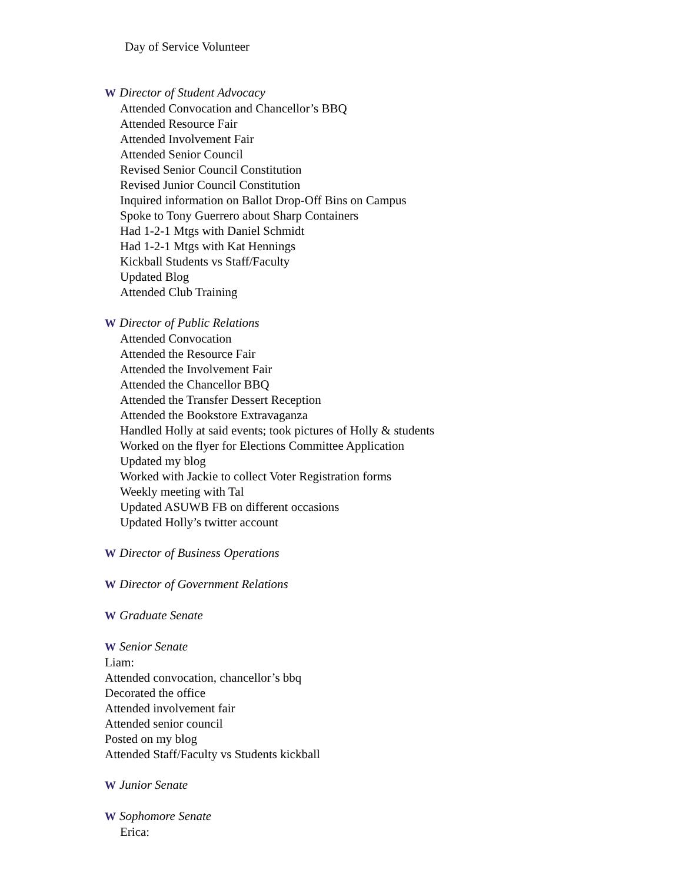Day of Service Volunteer
W Director of Student Advocacy
Attended Convocation and Chancellor’s BBQ
Attended Resource Fair
Attended Involvement Fair
Attended Senior Council
Revised Senior Council Constitution
Revised Junior Council Constitution
Inquired information on Ballot Drop-Off Bins on Campus
Spoke to Tony Guerrero about Sharp Containers
Had 1-2-1 Mtgs with Daniel Schmidt
Had 1-2-1 Mtgs with Kat Hennings
Kickball Students vs Staff/Faculty
Updated Blog
Attended Club Training
W Director of Public Relations
Attended Convocation
Attended the Resource Fair
Attended the Involvement Fair
Attended the Chancellor BBQ
Attended the Transfer Dessert Reception
Attended the Bookstore Extravaganza
Handled Holly at said events; took pictures of Holly & students
Worked on the flyer for Elections Committee Application
Updated my blog
Worked with Jackie to collect Voter Registration forms
Weekly meeting with Tal
Updated ASUWB FB on different occasions
Updated Holly’s twitter account
W Director of Business Operations
W Director of Government Relations
W Graduate Senate
W Senior Senate
Liam:
Attended convocation, chancellor’s bbq
Decorated the office
Attended involvement fair
Attended senior council
Posted on my blog
Attended Staff/Faculty vs Students kickball
W Junior Senate
W Sophomore Senate
Erica: